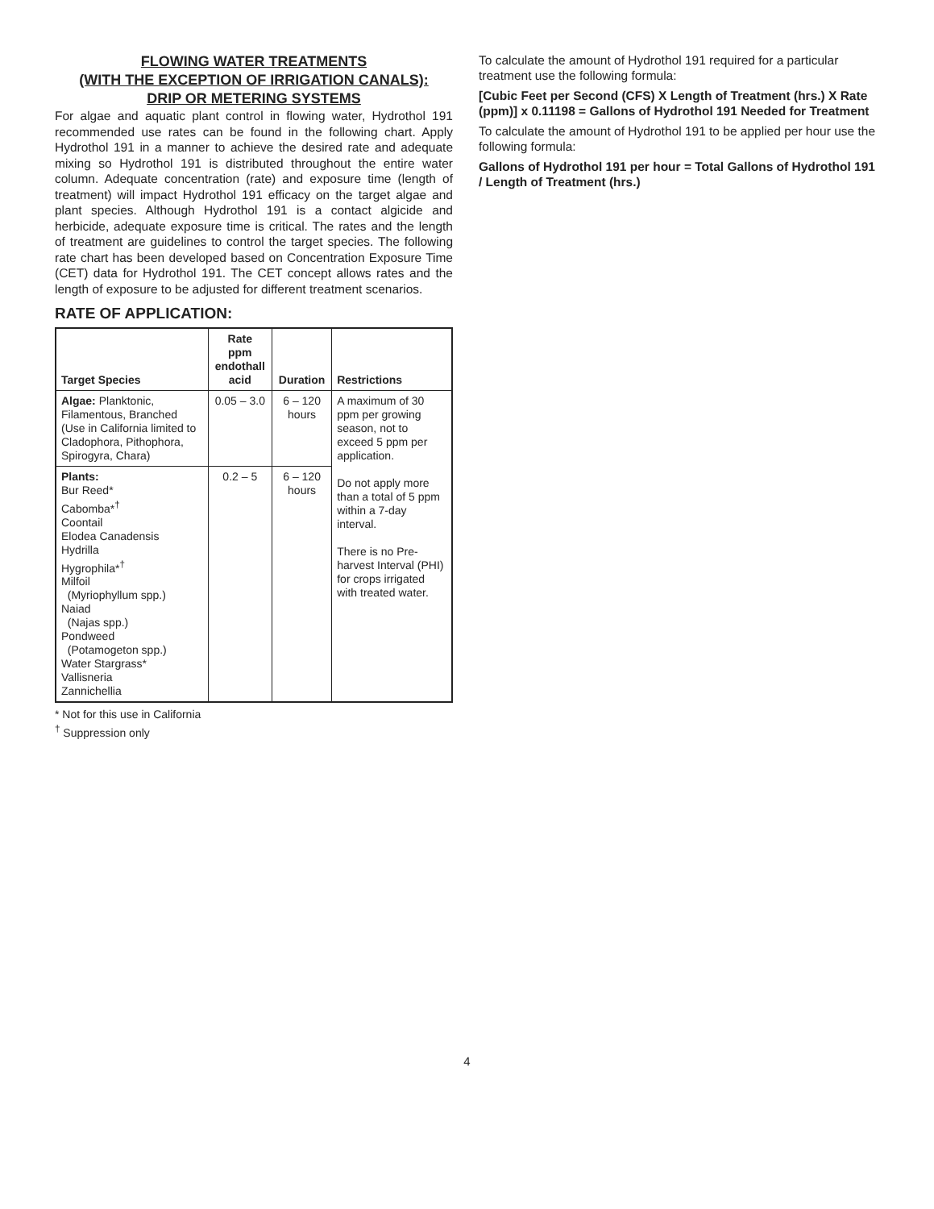FLOWING WATER TREATMENTS
(WITH THE EXCEPTION OF IRRIGATION CANALS):
DRIP OR METERING SYSTEMS
For algae and aquatic plant control in flowing water, Hydrothol 191 recommended use rates can be found in the following chart. Apply Hydrothol 191 in a manner to achieve the desired rate and adequate mixing so Hydrothol 191 is distributed throughout the entire water column. Adequate concentration (rate) and exposure time (length of treatment) will impact Hydrothol 191 efficacy on the target algae and plant species. Although Hydrothol 191 is a contact algicide and herbicide, adequate exposure time is critical. The rates and the length of treatment are guidelines to control the target species. The following rate chart has been developed based on Concentration Exposure Time (CET) data for Hydrothol 191. The CET concept allows rates and the length of exposure to be adjusted for different treatment scenarios.
RATE OF APPLICATION:
| Target Species | Rate ppm endothall acid | Duration | Restrictions |
| --- | --- | --- | --- |
| Algae: Planktonic, Filamentous, Branched (Use in California limited to Cladophora, Pithophora, Spirogyra, Chara) | 0.05 – 3.0 | 6 – 120 hours | A maximum of 30 ppm per growing season, not to exceed 5 ppm per application. Do not apply more than a total of 5 ppm within a 7-day interval. There is no Pre-harvest Interval (PHI) for crops irrigated with treated water. |
| Plants: Bur Reed* Cabomba*<sup>†</sup> Coontail Elodea Canadensis Hydrilla Hygrophila*<sup>†</sup> Milfoil (Myriophyllum spp.) Naiad (Najas spp.) Pondweed (Potamogeton spp.) Water Stargrass* Vallisneria Zannichellia | 0.2 – 5 | 6 – 120 hours | |
* Not for this use in California
<sup>†</sup> Suppression only
To calculate the amount of Hydrothol 191 required for a particular treatment use the following formula:
[Cubic Feet per Second (CFS) X Length of Treatment (hrs.) X Rate (ppm)] x 0.11198 = Gallons of Hydrothol 191 Needed for Treatment
To calculate the amount of Hydrothol 191 to be applied per hour use the following formula:
Gallons of Hydrothol 191 per hour = Total Gallons of Hydrothol 191 / Length of Treatment (hrs.)
4